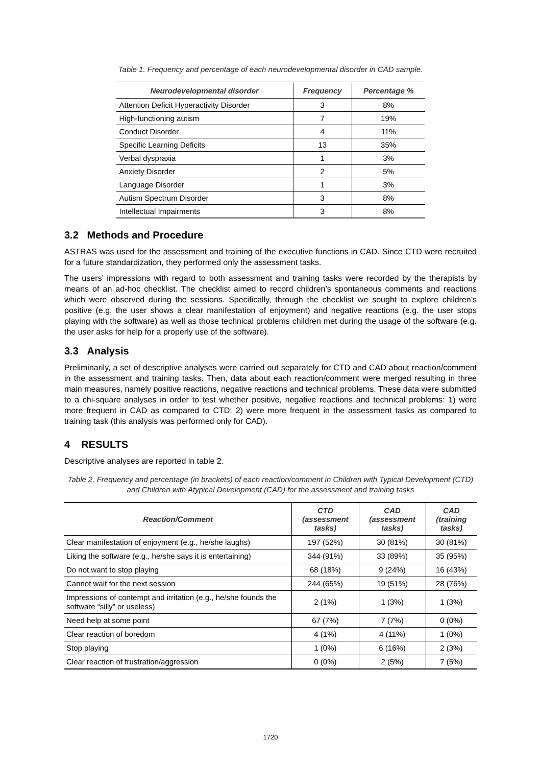Table 1. Frequency and percentage of each neurodevelopmental disorder in CAD sample.
| Neurodevelopmental disorder | Frequency | Percentage % |
| --- | --- | --- |
| Attention Deficit Hyperactivity Disorder | 3 | 8% |
| High-functioning autism | 7 | 19% |
| Conduct Disorder | 4 | 11% |
| Specific Learning Deficits | 13 | 35% |
| Verbal dyspraxia | 1 | 3% |
| Anxiety Disorder | 2 | 5% |
| Language Disorder | 1 | 3% |
| Autism Spectrum Disorder | 3 | 8% |
| Intellectual Impairments | 3 | 8% |
3.2 Methods and Procedure
ASTRAS was used for the assessment and training of the executive functions in CAD. Since CTD were recruited for a future standardization, they performed only the assessment tasks.
The users’ impressions with regard to both assessment and training tasks were recorded by the therapists by means of an ad-hoc checklist. The checklist aimed to record children’s spontaneous comments and reactions which were observed during the sessions. Specifically, through the checklist we sought to explore children’s positive (e.g. the user shows a clear manifestation of enjoyment) and negative reactions (e.g. the user stops playing with the software) as well as those technical problems children met during the usage of the software (e.g. the user asks for help for a properly use of the software).
3.3 Analysis
Preliminarily, a set of descriptive analyses were carried out separately for CTD and CAD about reaction/comment in the assessment and training tasks. Then, data about each reaction/comment were merged resulting in three main measures, namely positive reactions, negative reactions and technical problems. These data were submitted to a chi-square analyses in order to test whether positive, negative reactions and technical problems: 1) were more frequent in CAD as compared to CTD; 2) were more frequent in the assessment tasks as compared to training task (this analysis was performed only for CAD).
4 RESULTS
Descriptive analyses are reported in table 2.
Table 2. Frequency and percentage (in brackets) of each reaction/comment in Children with Typical Development (CTD) and Children with Atypical Development (CAD) for the assessment and training tasks
| Reaction/Comment | CTD (assessment tasks) | CAD (assessment tasks) | CAD (training tasks) |
| --- | --- | --- | --- |
| Clear manifestation of enjoyment (e.g., he/she laughs) | 197 (52%) | 30 (81%) | 30 (81%) |
| Liking the software (e.g., he/she says it is entertaining) | 344 (91%) | 33 (89%) | 35 (95%) |
| Do not want to stop playing | 68 (18%) | 9 (24%) | 16 (43%) |
| Cannot wait for the next session | 244 (65%) | 19 (51%) | 28 (76%) |
| Impressions of contempt and irritation (e.g., he/she founds the software “silly” or useless) | 2 (1%) | 1 (3%) | 1 (3%) |
| Need help at some point | 67 (7%) | 7 (7%) | 0 (0%) |
| Clear reaction of boredom | 4 (1%) | 4 (11%) | 1 (0%) |
| Stop playing | 1 (0%) | 6 (16%) | 2 (3%) |
| Clear reaction of frustration/aggression | 0 (0%) | 2 (5%) | 7 (5%) |
1720